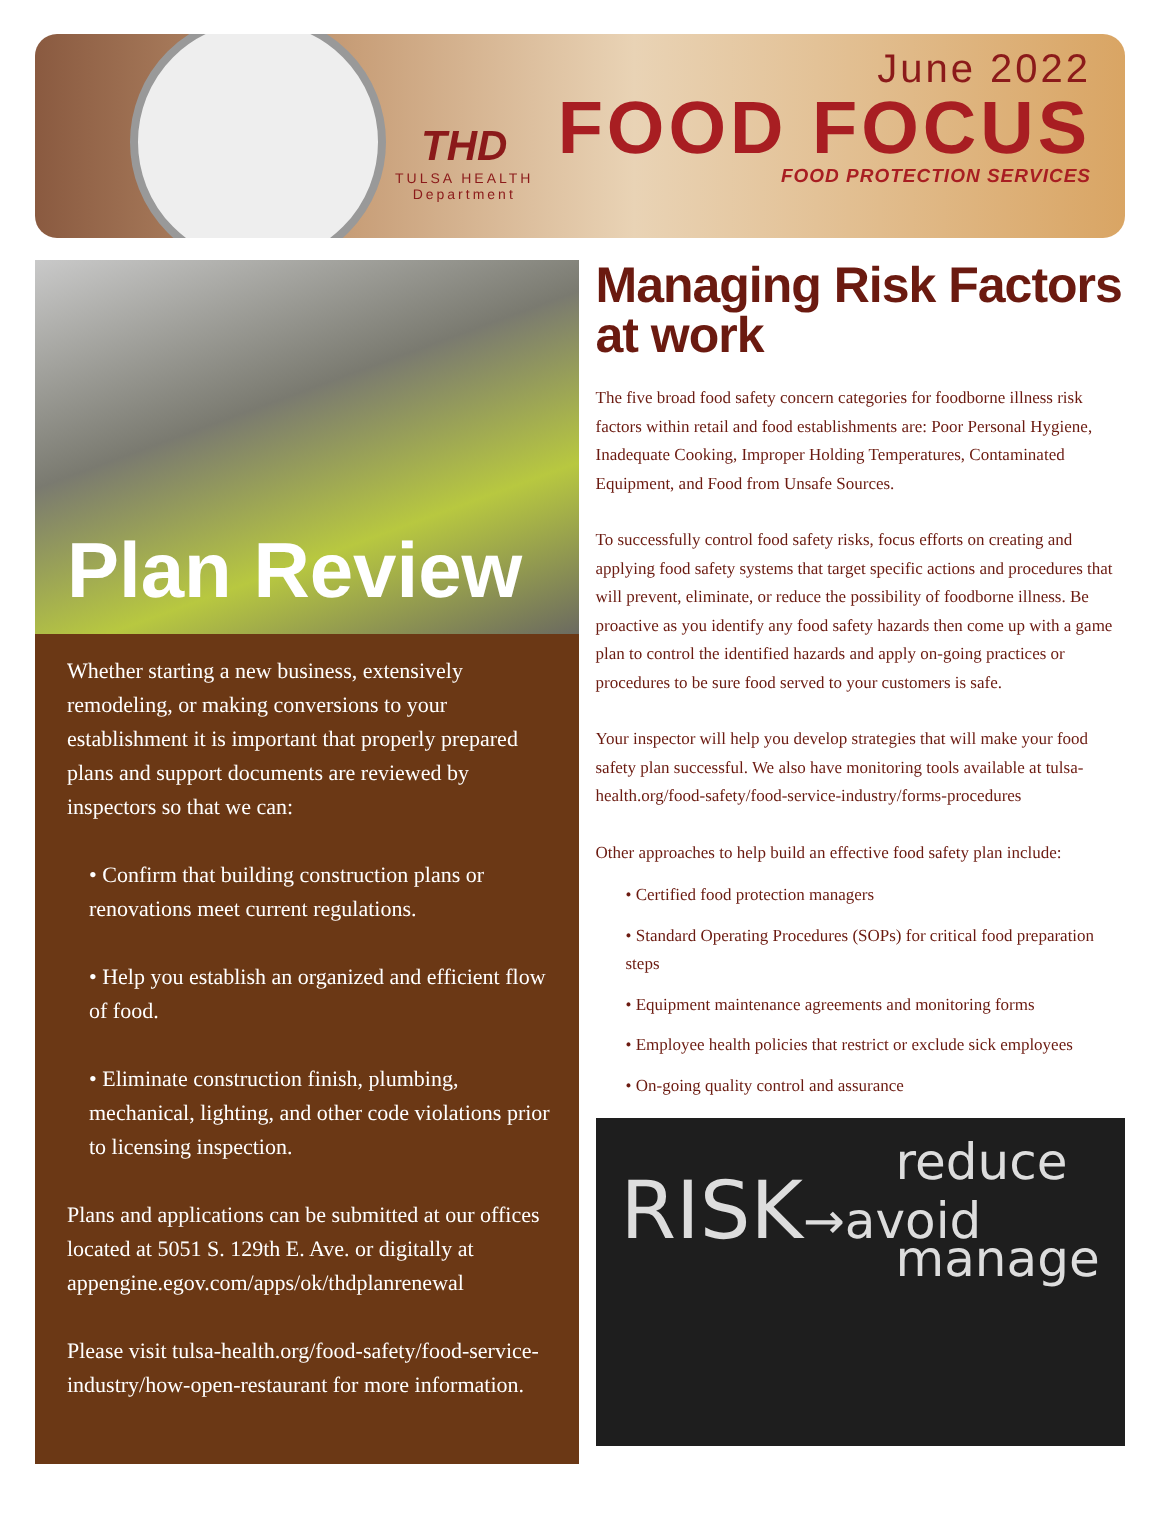THD
TULSA HEALTH
Department
June 2022
FOOD FOCUS
FOOD PROTECTION SERVICES
Plan Review
Whether starting a new business, extensively remodeling, or making conversions to your establishment it is important that properly prepared plans and support documents are reviewed by inspectors so that we can:
• Confirm that building construction plans or renovations meet current regulations.
• Help you establish an organized and efficient flow of food.
• Eliminate construction finish, plumbing, mechanical, lighting, and other code violations prior to licensing inspection.
Plans and applications can be submitted at our offices located at 5051 S. 129th E. Ave. or digitally at appengine.egov.com/apps/ok/thdplanrenewal
Please visit tulsa-health.org/food-safety/food-service-industry/how-open-restaurant for more information.
Managing Risk Factors at work
The five broad food safety concern categories for foodborne illness risk factors within retail and food establishments are: Poor Personal Hygiene, Inadequate Cooking, Improper Holding Temperatures, Contaminated Equipment, and Food from Unsafe Sources.
To successfully control food safety risks, focus efforts on creating and applying food safety systems that target specific actions and procedures that will prevent, eliminate, or reduce the possibility of foodborne illness. Be proactive as you identify any food safety hazards then come up with a game plan to control the identified hazards and apply on-going practices or procedures to be sure food served to your customers is safe.
Your inspector will help you develop strategies that will make your food safety plan successful. We also have monitoring tools available at tulsa-health.org/food-safety/food-service-industry/forms-procedures
Other approaches to help build an effective food safety plan include:
• Certified food protection managers
• Standard Operating Procedures (SOPs) for critical food preparation steps
• Equipment maintenance agreements and monitoring forms
• Employee health policies that restrict or exclude sick employees
• On-going quality control and assurance
reduce
RISK→avoid
manage